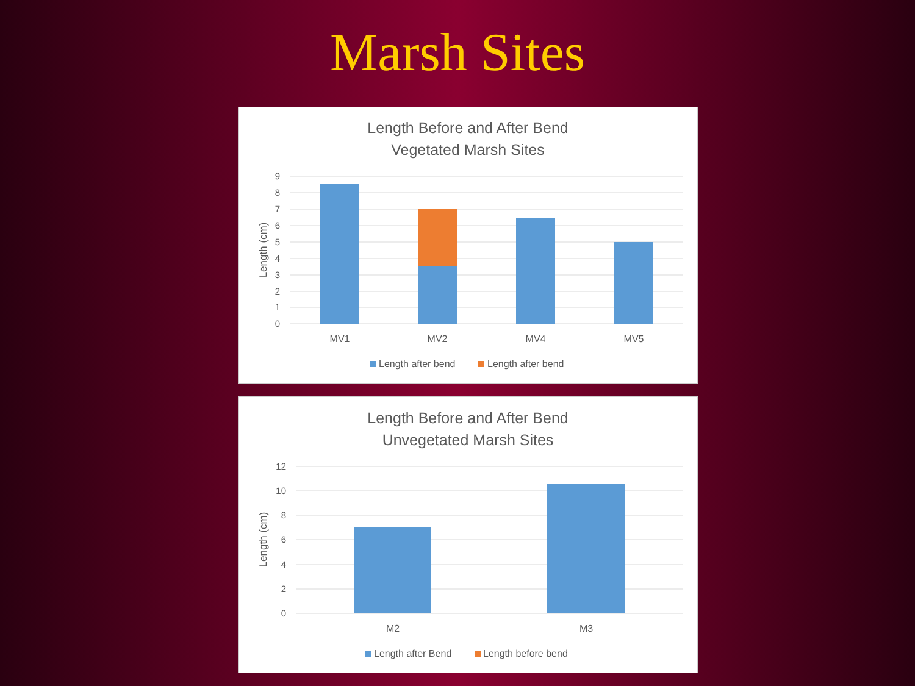Marsh Sites
Length Before and After Bend
Vegetated Marsh Sites
0
1
2
3
4
5
6
7
8
9
Length (cm)
MV1
MV2
MV4
MV5
Length after bend
Length after bend
Length Before and After Bend
Unvegetated Marsh Sites
0
2
4
6
8
10
12
Length (cm)
M2
M3
Length after Bend
Length before bend